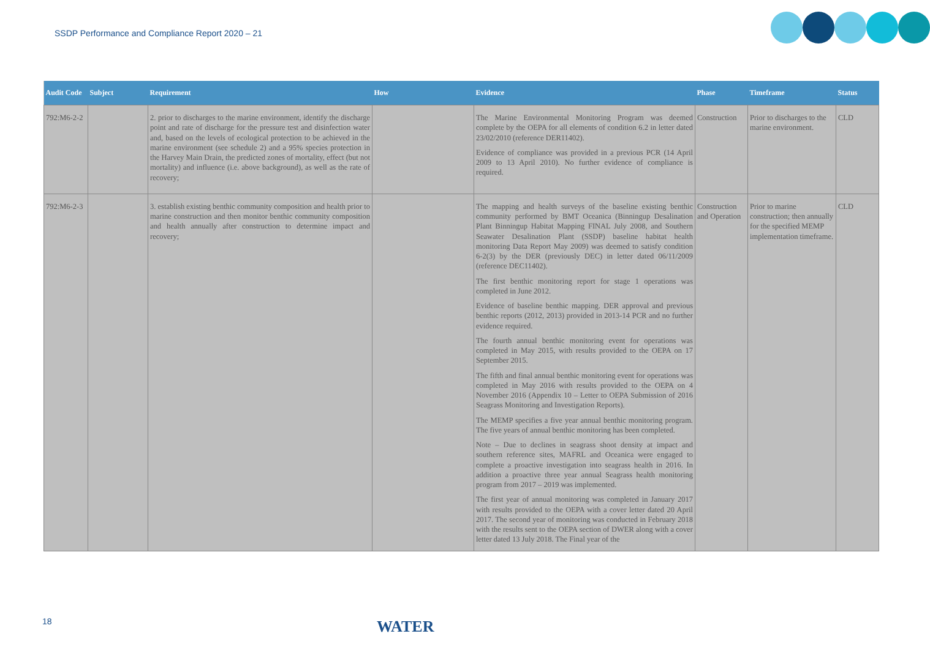SSDP Performance and Compliance Report 2020 – 21
| Audit Code | Subject | Requirement | How | Evidence | Phase | Timeframe | Status |
| --- | --- | --- | --- | --- | --- | --- | --- |
| 792:M6-2-2 | | 2. prior to discharges to the marine environment, identify the discharge point and rate of discharge for the pressure test and disinfection water and, based on the levels of ecological protection to be achieved in the marine environment (see schedule 2) and a 95% species protection in the Harvey Main Drain, the predicted zones of mortality, effect (but not mortality) and influence (i.e. above background), as well as the rate of recovery; | | The Marine Environmental Monitoring Program was deemed complete by the OEPA for all elements of condition 6.2 in letter dated 23/02/2010 (reference DER11402). Evidence of compliance was provided in a previous PCR (14 April 2009 to 13 April 2010). No further evidence of compliance is required. | Construction | Prior to discharges to the marine environment. | CLD |
| 792:M6-2-3 | | 3. establish existing benthic community composition and health prior to marine construction and then monitor benthic community composition and health annually after construction to determine impact and recovery; | | The mapping and health surveys of the baseline existing benthic community performed by BMT Oceanica (Binningup Desalination Plant Binningup Habitat Mapping FINAL July 2008, and Southern Seawater Desalination Plant (SSDP) baseline habitat health monitoring Data Report May 2009) was deemed to satisfy condition 6-2(3) by the DER (previously DEC) in letter dated 06/11/2009 (reference DEC11402). The first benthic monitoring report for stage 1 operations was completed in June 2012. Evidence of baseline benthic mapping. DER approval and previous benthic reports (2012, 2013) provided in 2013-14 PCR and no further evidence required. The fourth annual benthic monitoring event for operations was completed in May 2015, with results provided to the OEPA on 17 September 2015. The fifth and final annual benthic monitoring event for operations was completed in May 2016 with results provided to the OEPA on 4 November 2016 (Appendix 10 – Letter to OEPA Submission of 2016 Seagrass Monitoring and Investigation Reports). The MEMP specifies a five year annual benthic monitoring program. The five years of annual benthic monitoring has been completed. Note – Due to declines in seagrass shoot density at impact and southern reference sites, MAFRL and Oceanica were engaged to complete a proactive investigation into seagrass health in 2016. In addition a proactive three year annual Seagrass health monitoring program from 2017 – 2019 was implemented. The first year of annual monitoring was completed in January 2017 with results provided to the OEPA with a cover letter dated 20 April 2017. The second year of monitoring was conducted in February 2018 with the results sent to the OEPA section of DWER along with a cover letter dated 13 July 2018. The Final year of the | Construction and Operation | Prior to marine construction; then annually for the specified MEMP implementation timeframe. | CLD |
18 WATER